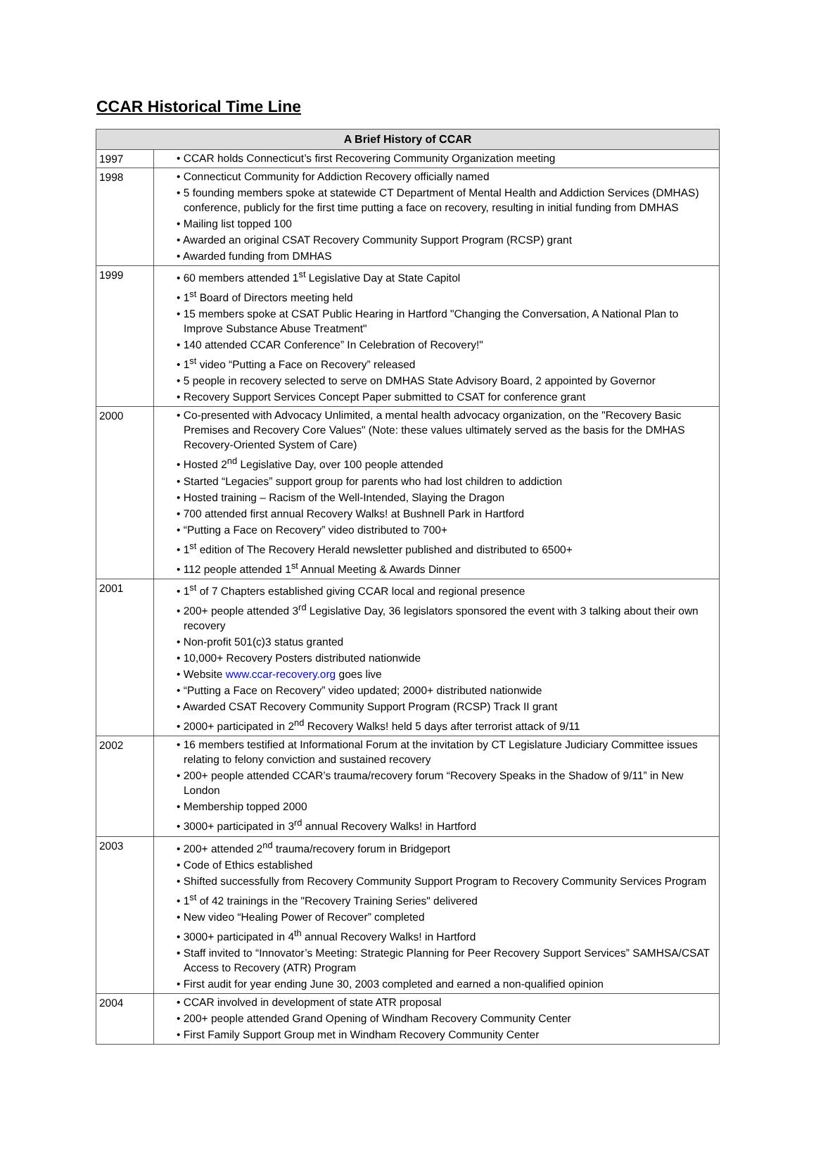CCAR Historical Time Line
| A Brief History of CCAR | |
| --- | --- |
| 1997 | • CCAR holds Connecticut’s first Recovering Community Organization meeting |
| 1998 | • Connecticut Community for Addiction Recovery officially named • 5 founding members spoke at statewide CT Department of Mental Health and Addiction Services (DMHAS) conference, publicly for the first time putting a face on recovery, resulting in initial funding from DMHAS • Mailing list topped 100 • Awarded an original CSAT Recovery Community Support Program (RCSP) grant • Awarded funding from DMHAS |
| 1999 | • 60 members attended 1<sup>st</sup> Legislative Day at State Capitol • 1<sup>st</sup> Board of Directors meeting held • 15 members spoke at CSAT Public Hearing in Hartford "Changing the Conversation, A National Plan to Improve Substance Abuse Treatment" • 140 attended CCAR Conference” In Celebration of Recovery!" • 1<sup>st</sup> video “Putting a Face on Recovery” released • 5 people in recovery selected to serve on DMHAS State Advisory Board, 2 appointed by Governor • Recovery Support Services Concept Paper submitted to CSAT for conference grant |
| 2000 | • Co-presented with Advocacy Unlimited, a mental health advocacy organization, on the "Recovery Basic Premises and Recovery Core Values" (Note: these values ultimately served as the basis for the DMHAS Recovery-Oriented System of Care) • Hosted 2<sup>nd</sup> Legislative Day, over 100 people attended • Started “Legacies” support group for parents who had lost children to addiction • Hosted training – Racism of the Well-Intended, Slaying the Dragon • 700 attended first annual Recovery Walks! at Bushnell Park in Hartford • “Putting a Face on Recovery” video distributed to 700+ • 1<sup>st</sup> edition of The Recovery Herald newsletter published and distributed to 6500+ • 112 people attended 1<sup>st</sup> Annual Meeting & Awards Dinner |
| 2001 | • 1<sup>st</sup> of 7 Chapters established giving CCAR local and regional presence • 200+ people attended 3<sup>rd</sup> Legislative Day, 36 legislators sponsored the event with 3 talking about their own recovery • Non-profit 501(c)3 status granted • 10,000+ Recovery Posters distributed nationwide • Website www.ccar-recovery.org goes live • “Putting a Face on Recovery” video updated; 2000+ distributed nationwide • Awarded CSAT Recovery Community Support Program (RCSP) Track II grant • 2000+ participated in 2<sup>nd</sup> Recovery Walks! held 5 days after terrorist attack of 9/11 |
| 2002 | • 16 members testified at Informational Forum at the invitation by CT Legislature Judiciary Committee issues relating to felony conviction and sustained recovery • 200+ people attended CCAR’s trauma/recovery forum “Recovery Speaks in the Shadow of 9/11” in New London • Membership topped 2000 • 3000+ participated in 3<sup>rd</sup> annual Recovery Walks! in Hartford |
| 2003 | • 200+ attended 2<sup>nd</sup> trauma/recovery forum in Bridgeport • Code of Ethics established • Shifted successfully from Recovery Community Support Program to Recovery Community Services Program • 1<sup>st</sup> of 42 trainings in the "Recovery Training Series" delivered • New video “Healing Power of Recover” completed • 3000+ participated in 4<sup>th</sup> annual Recovery Walks! in Hartford • Staff invited to “Innovator’s Meeting: Strategic Planning for Peer Recovery Support Services” SAMHSA/CSAT Access to Recovery (ATR) Program • First audit for year ending June 30, 2003 completed and earned a non-qualified opinion |
| 2004 | • CCAR involved in development of state ATR proposal • 200+ people attended Grand Opening of Windham Recovery Community Center • First Family Support Group met in Windham Recovery Community Center |